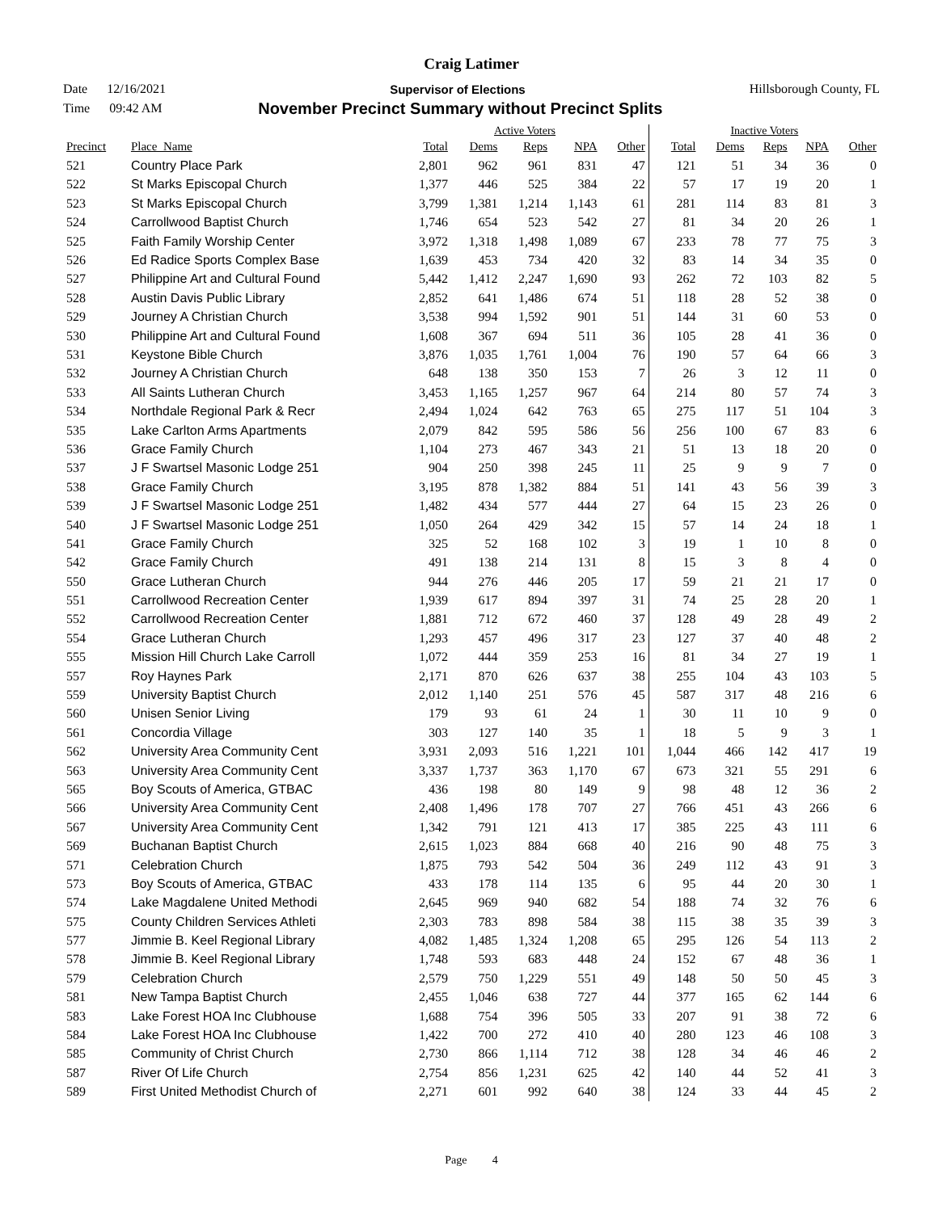Craig Latimer
Date 12/16/2021 Supervisor of Elections Hillsborough County, FL
Time 09:42 AM November Precinct Summary without Precinct Splits
| | | Active Voters | | | | | Inactive Voters | | | | |
| --- | --- | --- | --- | --- | --- | --- | --- | --- | --- | --- | --- |
| Precinct | Place_Name | Total | Dems | Reps | NPA | Other | Total | Dems | Reps | NPA | Other |
| 521 | Country Place Park | 2,801 | 962 | 961 | 831 | 47 | 121 | 51 | 34 | 36 | 0 |
| 522 | St Marks Episcopal Church | 1,377 | 446 | 525 | 384 | 22 | 57 | 17 | 19 | 20 | 1 |
| 523 | St Marks Episcopal Church | 3,799 | 1,381 | 1,214 | 1,143 | 61 | 281 | 114 | 83 | 81 | 3 |
| 524 | Carrollwood Baptist Church | 1,746 | 654 | 523 | 542 | 27 | 81 | 34 | 20 | 26 | 1 |
| 525 | Faith Family Worship Center | 3,972 | 1,318 | 1,498 | 1,089 | 67 | 233 | 78 | 77 | 75 | 3 |
| 526 | Ed Radice Sports Complex Base | 1,639 | 453 | 734 | 420 | 32 | 83 | 14 | 34 | 35 | 0 |
| 527 | Philippine Art and Cultural Found | 5,442 | 1,412 | 2,247 | 1,690 | 93 | 262 | 72 | 103 | 82 | 5 |
| 528 | Austin Davis Public Library | 2,852 | 641 | 1,486 | 674 | 51 | 118 | 28 | 52 | 38 | 0 |
| 529 | Journey A Christian Church | 3,538 | 994 | 1,592 | 901 | 51 | 144 | 31 | 60 | 53 | 0 |
| 530 | Philippine Art and Cultural Found | 1,608 | 367 | 694 | 511 | 36 | 105 | 28 | 41 | 36 | 0 |
| 531 | Keystone Bible Church | 3,876 | 1,035 | 1,761 | 1,004 | 76 | 190 | 57 | 64 | 66 | 3 |
| 532 | Journey A Christian Church | 648 | 138 | 350 | 153 | 7 | 26 | 3 | 12 | 11 | 0 |
| 533 | All Saints Lutheran Church | 3,453 | 1,165 | 1,257 | 967 | 64 | 214 | 80 | 57 | 74 | 3 |
| 534 | Northdale Regional Park & Recr | 2,494 | 1,024 | 642 | 763 | 65 | 275 | 117 | 51 | 104 | 3 |
| 535 | Lake Carlton Arms Apartments | 2,079 | 842 | 595 | 586 | 56 | 256 | 100 | 67 | 83 | 6 |
| 536 | Grace Family Church | 1,104 | 273 | 467 | 343 | 21 | 51 | 13 | 18 | 20 | 0 |
| 537 | J F Swartsel Masonic Lodge 251 | 904 | 250 | 398 | 245 | 11 | 25 | 9 | 9 | 7 | 0 |
| 538 | Grace Family Church | 3,195 | 878 | 1,382 | 884 | 51 | 141 | 43 | 56 | 39 | 3 |
| 539 | J F Swartsel Masonic Lodge 251 | 1,482 | 434 | 577 | 444 | 27 | 64 | 15 | 23 | 26 | 0 |
| 540 | J F Swartsel Masonic Lodge 251 | 1,050 | 264 | 429 | 342 | 15 | 57 | 14 | 24 | 18 | 1 |
| 541 | Grace Family Church | 325 | 52 | 168 | 102 | 3 | 19 | 1 | 10 | 8 | 0 |
| 542 | Grace Family Church | 491 | 138 | 214 | 131 | 8 | 15 | 3 | 8 | 4 | 0 |
| 550 | Grace Lutheran Church | 944 | 276 | 446 | 205 | 17 | 59 | 21 | 21 | 17 | 0 |
| 551 | Carrollwood Recreation Center | 1,939 | 617 | 894 | 397 | 31 | 74 | 25 | 28 | 20 | 1 |
| 552 | Carrollwood Recreation Center | 1,881 | 712 | 672 | 460 | 37 | 128 | 49 | 28 | 49 | 2 |
| 554 | Grace Lutheran Church | 1,293 | 457 | 496 | 317 | 23 | 127 | 37 | 40 | 48 | 2 |
| 555 | Mission Hill Church Lake Carroll | 1,072 | 444 | 359 | 253 | 16 | 81 | 34 | 27 | 19 | 1 |
| 557 | Roy Haynes Park | 2,171 | 870 | 626 | 637 | 38 | 255 | 104 | 43 | 103 | 5 |
| 559 | University Baptist Church | 2,012 | 1,140 | 251 | 576 | 45 | 587 | 317 | 48 | 216 | 6 |
| 560 | Unisen Senior Living | 179 | 93 | 61 | 24 | 1 | 30 | 11 | 10 | 9 | 0 |
| 561 | Concordia Village | 303 | 127 | 140 | 35 | 1 | 18 | 5 | 9 | 3 | 1 |
| 562 | University Area Community Cent | 3,931 | 2,093 | 516 | 1,221 | 101 | 1,044 | 466 | 142 | 417 | 19 |
| 563 | University Area Community Cent | 3,337 | 1,737 | 363 | 1,170 | 67 | 673 | 321 | 55 | 291 | 6 |
| 565 | Boy Scouts of America, GTBAC | 436 | 198 | 80 | 149 | 9 | 98 | 48 | 12 | 36 | 2 |
| 566 | University Area Community Cent | 2,408 | 1,496 | 178 | 707 | 27 | 766 | 451 | 43 | 266 | 6 |
| 567 | University Area Community Cent | 1,342 | 791 | 121 | 413 | 17 | 385 | 225 | 43 | 111 | 6 |
| 569 | Buchanan Baptist Church | 2,615 | 1,023 | 884 | 668 | 40 | 216 | 90 | 48 | 75 | 3 |
| 571 | Celebration Church | 1,875 | 793 | 542 | 504 | 36 | 249 | 112 | 43 | 91 | 3 |
| 573 | Boy Scouts of America, GTBAC | 433 | 178 | 114 | 135 | 6 | 95 | 44 | 20 | 30 | 1 |
| 574 | Lake Magdalene United Methodi | 2,645 | 969 | 940 | 682 | 54 | 188 | 74 | 32 | 76 | 6 |
| 575 | County Children Services Athleti | 2,303 | 783 | 898 | 584 | 38 | 115 | 38 | 35 | 39 | 3 |
| 577 | Jimmie B. Keel Regional Library | 4,082 | 1,485 | 1,324 | 1,208 | 65 | 295 | 126 | 54 | 113 | 2 |
| 578 | Jimmie B. Keel Regional Library | 1,748 | 593 | 683 | 448 | 24 | 152 | 67 | 48 | 36 | 1 |
| 579 | Celebration Church | 2,579 | 750 | 1,229 | 551 | 49 | 148 | 50 | 50 | 45 | 3 |
| 581 | New Tampa Baptist Church | 2,455 | 1,046 | 638 | 727 | 44 | 377 | 165 | 62 | 144 | 6 |
| 583 | Lake Forest HOA Inc Clubhouse | 1,688 | 754 | 396 | 505 | 33 | 207 | 91 | 38 | 72 | 6 |
| 584 | Lake Forest HOA Inc Clubhouse | 1,422 | 700 | 272 | 410 | 40 | 280 | 123 | 46 | 108 | 3 |
| 585 | Community of Christ Church | 2,730 | 866 | 1,114 | 712 | 38 | 128 | 34 | 46 | 46 | 2 |
| 587 | River Of Life Church | 2,754 | 856 | 1,231 | 625 | 42 | 140 | 44 | 52 | 41 | 3 |
| 589 | First United Methodist Church of | 2,271 | 601 | 992 | 640 | 38 | 124 | 33 | 44 | 45 | 2 |
Page 4